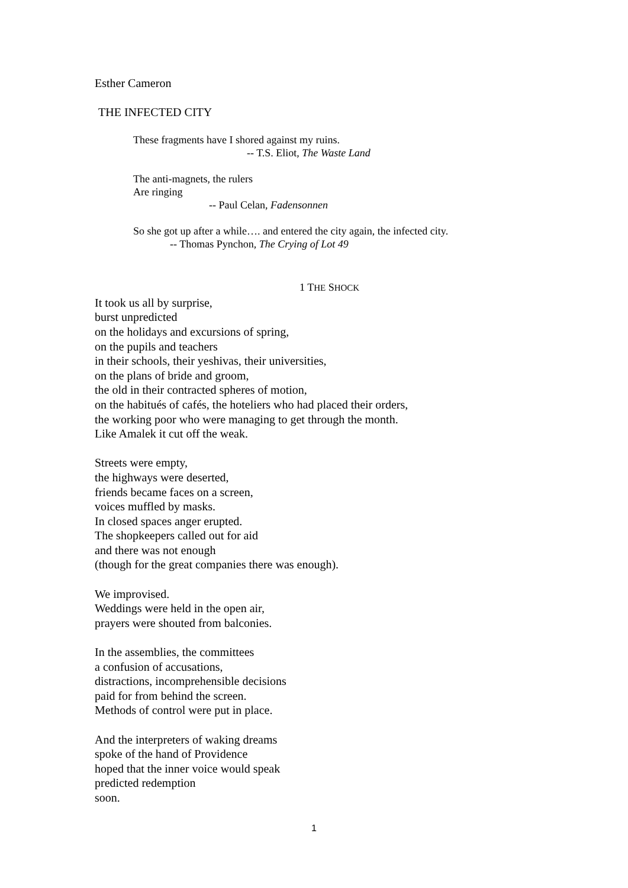Esther Cameron
THE INFECTED CITY
These fragments have I shored against my ruins.
-- T.S. Eliot, The Waste Land
The anti-magnets, the rulers
Are ringing
-- Paul Celan, Fadensonnen
So she got up after a while…. and entered the city again, the infected city.
-- Thomas Pynchon, The Crying of Lot 49
1 THE SHOCK
It took us all by surprise,
burst unpredicted
on the holidays and excursions of spring,
on the pupils and teachers
in their schools, their yeshivas, their universities,
on the plans of bride and groom,
the old in their contracted spheres of motion,
on the habitués of cafés, the hoteliers who had placed their orders,
the working poor who were managing to get through the month.
Like Amalek it cut off the weak.
Streets were empty,
the highways were deserted,
friends became faces on a screen,
voices muffled by masks.
In closed spaces anger erupted.
The shopkeepers called out for aid
and there was not enough
(though for the great companies there was enough).
We improvised.
Weddings were held in the open air,
prayers were shouted from balconies.
In the assemblies, the committees
a confusion of accusations,
distractions, incomprehensible decisions
paid for from behind the screen.
Methods of control were put in place.
And the interpreters of waking dreams
spoke of the hand of Providence
hoped that the inner voice would speak
predicted redemption
soon.
1